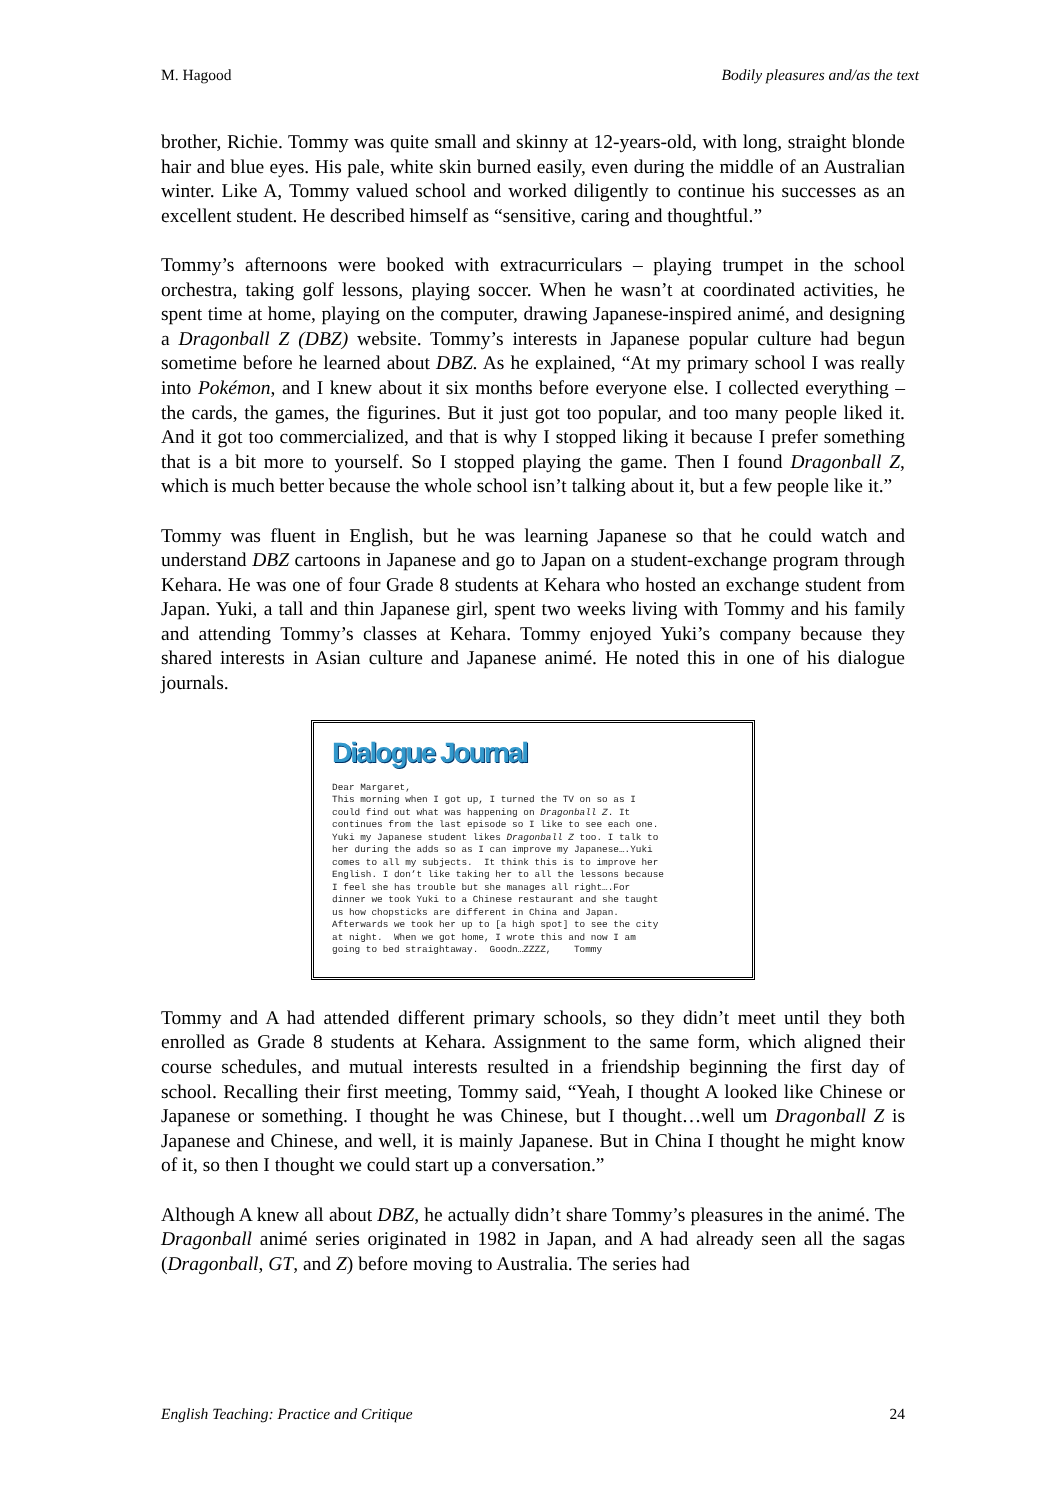M. Hagood Bodily pleasures and/as the text
brother, Richie. Tommy was quite small and skinny at 12-years-old, with long, straight blonde hair and blue eyes. His pale, white skin burned easily, even during the middle of an Australian winter. Like A, Tommy valued school and worked diligently to continue his successes as an excellent student. He described himself as “sensitive, caring and thoughtful.”
Tommy’s afternoons were booked with extracurriculars – playing trumpet in the school orchestra, taking golf lessons, playing soccer. When he wasn’t at coordinated activities, he spent time at home, playing on the computer, drawing Japanese-inspired animé, and designing a Dragonball Z (DBZ) website. Tommy’s interests in Japanese popular culture had begun sometime before he learned about DBZ. As he explained, “At my primary school I was really into Pokémon, and I knew about it six months before everyone else. I collected everything – the cards, the games, the figurines. But it just got too popular, and too many people liked it. And it got too commercialized, and that is why I stopped liking it because I prefer something that is a bit more to yourself. So I stopped playing the game. Then I found Dragonball Z, which is much better because the whole school isn’t talking about it, but a few people like it.”
Tommy was fluent in English, but he was learning Japanese so that he could watch and understand DBZ cartoons in Japanese and go to Japan on a student-exchange program through Kehara. He was one of four Grade 8 students at Kehara who hosted an exchange student from Japan. Yuki, a tall and thin Japanese girl, spent two weeks living with Tommy and his family and attending Tommy’s classes at Kehara. Tommy enjoyed Yuki’s company because they shared interests in Asian culture and Japanese animé. He noted this in one of his dialogue journals.
Dialogue Journal
Dear Margaret, This morning when I got up, I turned the TV on so as I could find out what was happening on Dragonball Z. It continues from the last episode so I like to see each one. Yuki my Japanese student likes Dragonball Z too. I talk to her during the adds so as I can improve my Japanese….Yuki comes to all my subjects. It think this is to improve her English. I don’t like taking her to all the lessons because I feel she has trouble but she manages all right….For dinner we took Yuki to a Chinese restaurant and she taught us how chopsticks are different in China and Japan. Afterwards we took her up to [a high spot] to see the city at night. When we got home, I wrote this and now I am going to bed straightaway. Goodn…ZZZZ, Tommy
Tommy and A had attended different primary schools, so they didn’t meet until they both enrolled as Grade 8 students at Kehara. Assignment to the same form, which aligned their course schedules, and mutual interests resulted in a friendship beginning the first day of school. Recalling their first meeting, Tommy said, “Yeah, I thought A looked like Chinese or Japanese or something. I thought he was Chinese, but I thought…well um Dragonball Z is Japanese and Chinese, and well, it is mainly Japanese. But in China I thought he might know of it, so then I thought we could start up a conversation.”
Although A knew all about DBZ, he actually didn’t share Tommy’s pleasures in the animé. The Dragonball animé series originated in 1982 in Japan, and A had already seen all the sagas (Dragonball, GT, and Z) before moving to Australia. The series had
English Teaching: Practice and Critique 24